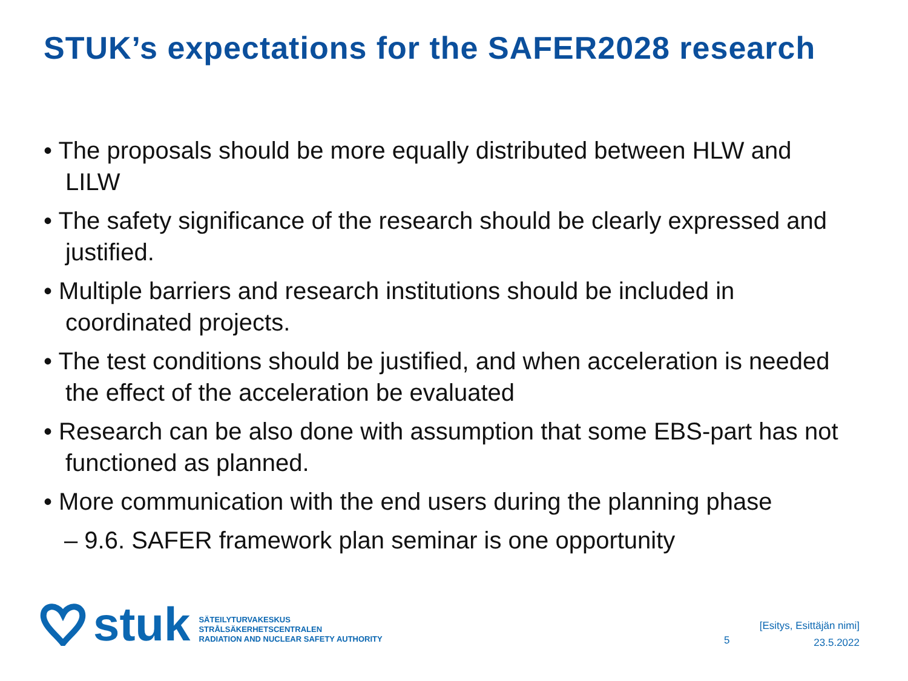STUK’s expectations for the SAFER2028 research
• The proposals should be more equally distributed between HLW and LILW
• The safety significance of the research should be clearly expressed and justified.
• Multiple barriers and research institutions should be included in coordinated projects.
• The test conditions should be justified, and when acceleration is needed the effect of the acceleration be evaluated
• Research can be also done with assumption that some EBS-part has not functioned as planned.
• More communication with the end users during the planning phase
– 9.6. SAFER framework plan seminar is one opportunity
stuk
SÄTEILYTURVAKESKUS
STRÅLSÄKERHETSCENTRALEN
RADIATION AND NUCLEAR SAFETY AUTHORITY
5
[Esitys, Esittäjän nimi]
23.5.2022